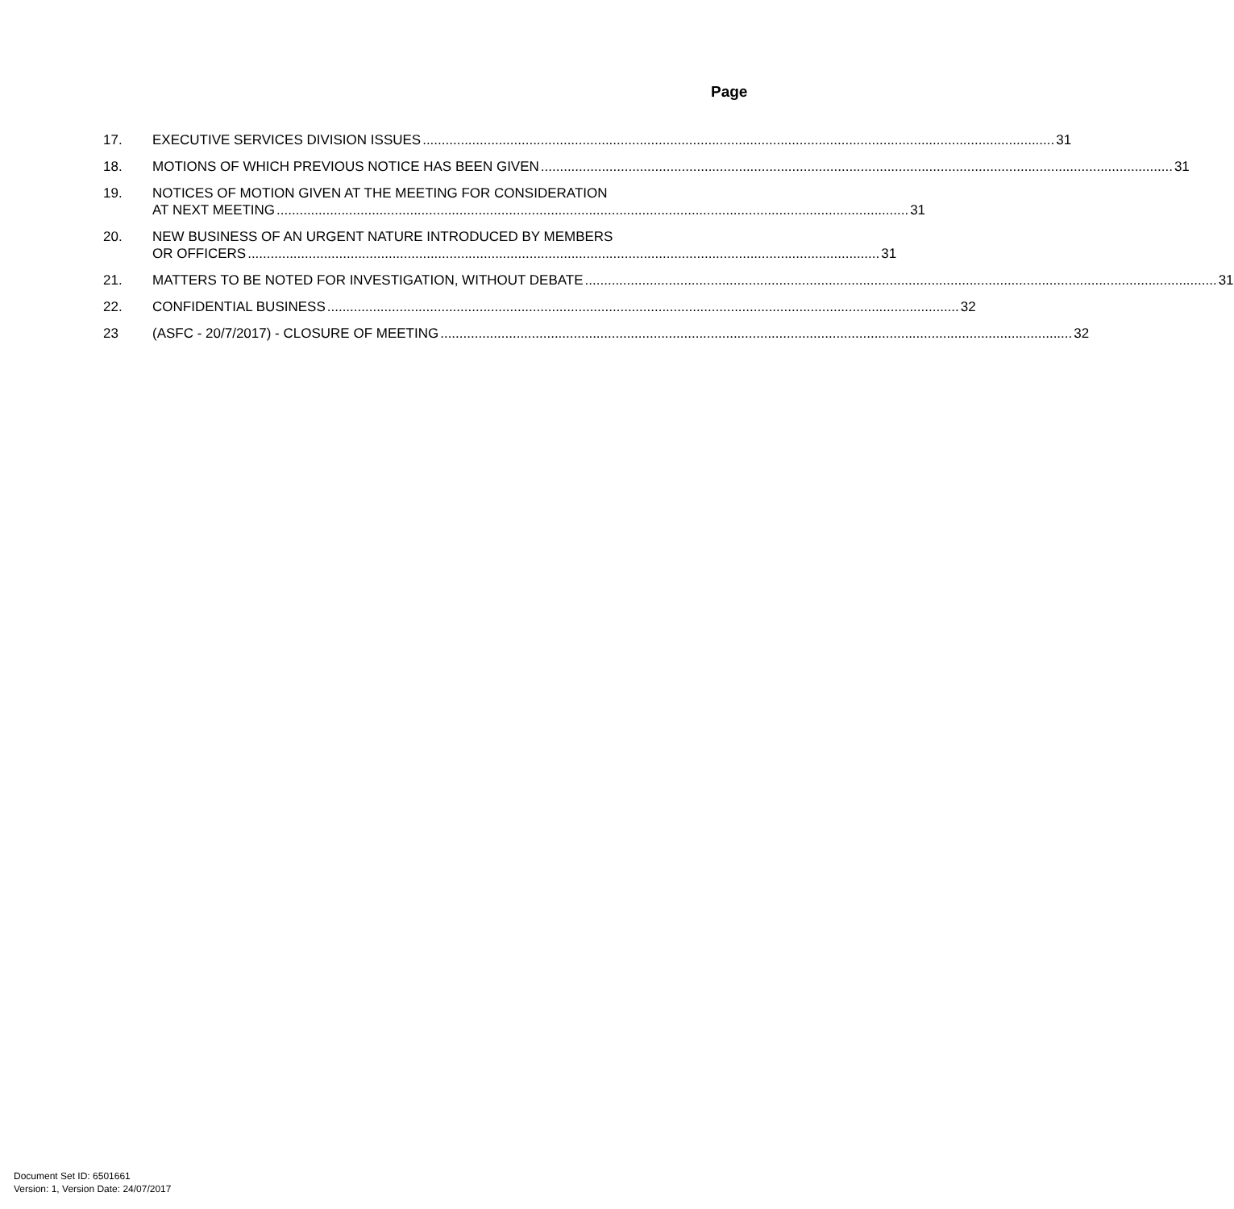Page
17. EXECUTIVE SERVICES DIVISION ISSUES 31
18. MOTIONS OF WHICH PREVIOUS NOTICE HAS BEEN GIVEN 31
19. NOTICES OF MOTION GIVEN AT THE MEETING FOR CONSIDERATION
AT NEXT MEETING 31
20. NEW BUSINESS OF AN URGENT NATURE INTRODUCED BY MEMBERS
OR OFFICERS 31
21. MATTERS TO BE NOTED FOR INVESTIGATION, WITHOUT DEBATE 31
22. CONFIDENTIAL BUSINESS 32
23 (ASFC - 20/7/2017) - CLOSURE OF MEETING 32
Document Set ID: 6501661
Version: 1, Version Date: 24/07/2017